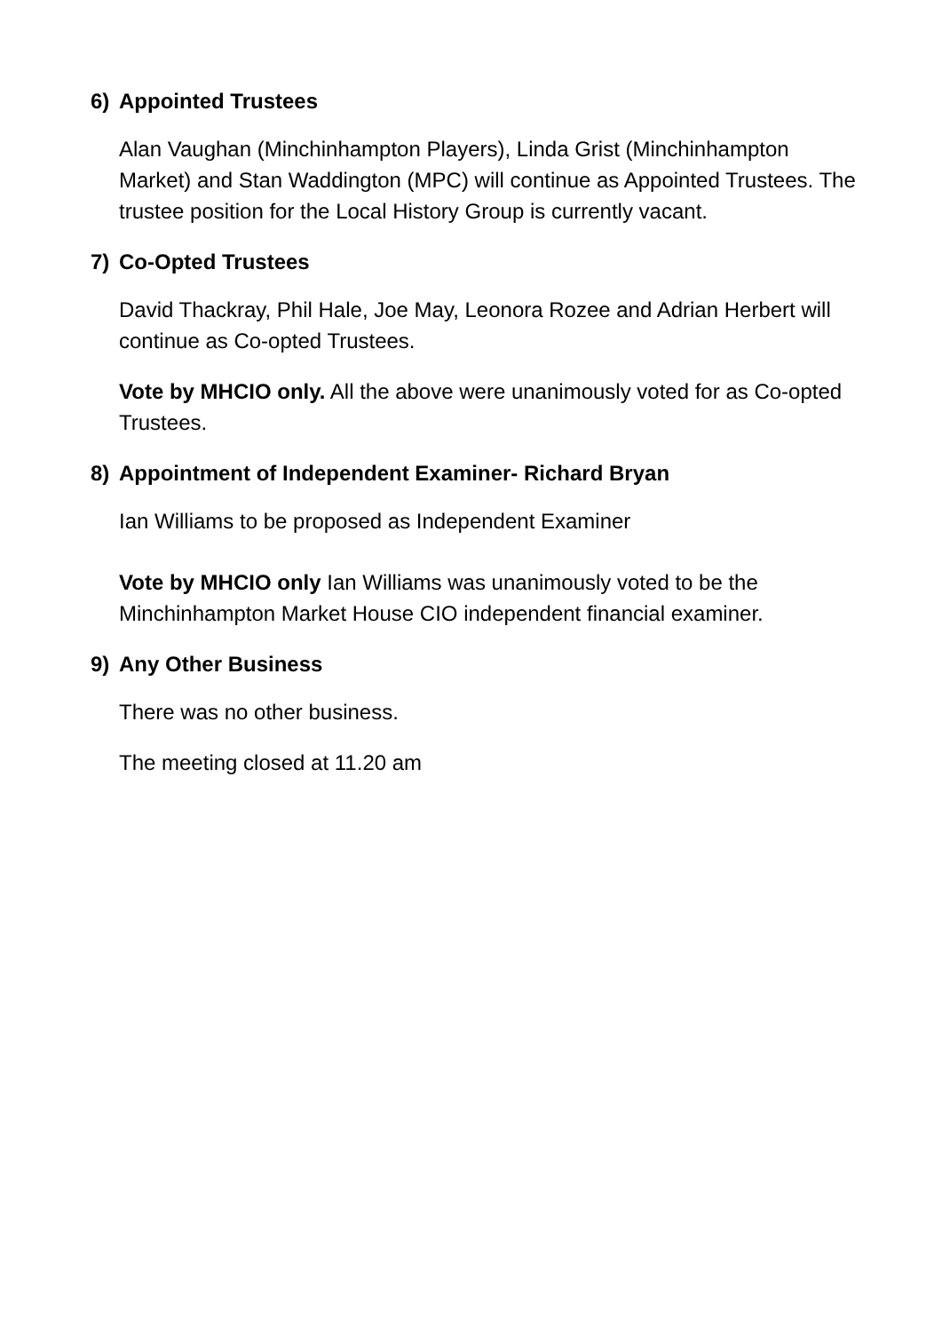6) Appointed Trustees
Alan Vaughan (Minchinhampton Players), Linda Grist (Minchinhampton Market) and Stan Waddington (MPC) will continue as Appointed Trustees. The trustee position for the Local History Group is currently vacant.
7) Co-Opted Trustees
David Thackray, Phil Hale, Joe May, Leonora Rozee and Adrian Herbert will continue as Co-opted Trustees.
Vote by MHCIO only. All the above were unanimously voted for as Co-opted Trustees.
8) Appointment of Independent Examiner- Richard Bryan
Ian Williams to be proposed as Independent Examiner
Vote by MHCIO only Ian Williams was unanimously voted to be the Minchinhampton Market House CIO independent financial examiner.
9) Any Other Business
There was no other business.
The meeting closed at 11.20 am